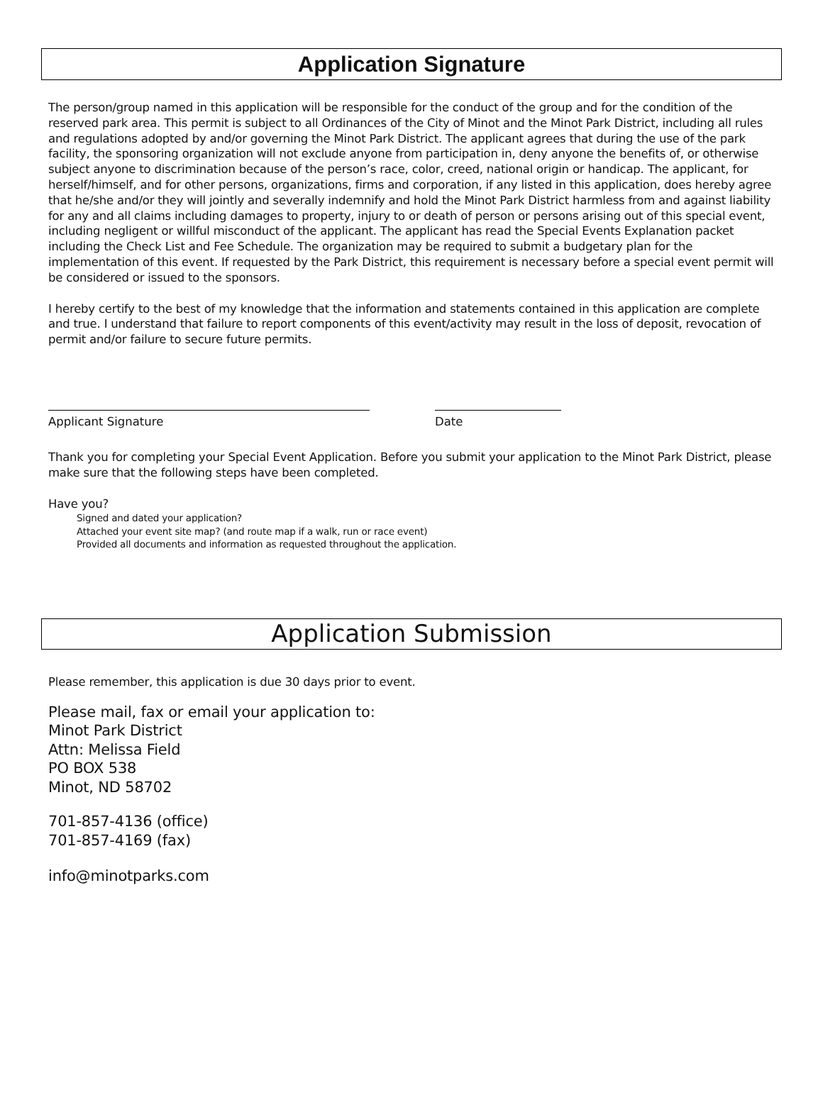Application Signature
The person/group named in this application will be responsible for the conduct of the group and for the condition of the reserved park area. This permit is subject to all Ordinances of the City of Minot and the Minot Park District, including all rules and regulations adopted by and/or governing the Minot Park District. The applicant agrees that during the use of the park facility, the sponsoring organization will not exclude anyone from participation in, deny anyone the benefits of, or otherwise subject anyone to discrimination because of the person’s race, color, creed, national origin or handicap. The applicant, for herself/himself, and for other persons, organizations, firms and corporation, if any listed in this application, does hereby agree that he/she and/or they will jointly and severally indemnify and hold the Minot Park District harmless from and against liability for any and all claims including damages to property, injury to or death of person or persons arising out of this special event, including negligent or willful misconduct of the applicant. The applicant has read the Special Events Explanation packet including the Check List and Fee Schedule. The organization may be required to submit a budgetary plan for the implementation of this event. If requested by the Park District, this requirement is necessary before a special event permit will be considered or issued to the sponsors.
I hereby certify to the best of my knowledge that the information and statements contained in this application are complete and true. I understand that failure to report components of this event/activity may result in the loss of deposit, revocation of permit and/or failure to secure future permits.
Applicant Signature Date
Thank you for completing your Special Event Application. Before you submit your application to the Minot Park District, please make sure that the following steps have been completed.
Have you?
Signed and dated your application?
Attached your event site map? (and route map if a walk, run or race event)
Provided all documents and information as requested throughout the application.
Application Submission
Please remember, this application is due 30 days prior to event.
Please mail, fax or email your application to:
Minot Park District
Attn: Melissa Field
PO BOX 538
Minot, ND 58702
701-857-4136 (office)
701-857-4169 (fax)
info@minotparks.com